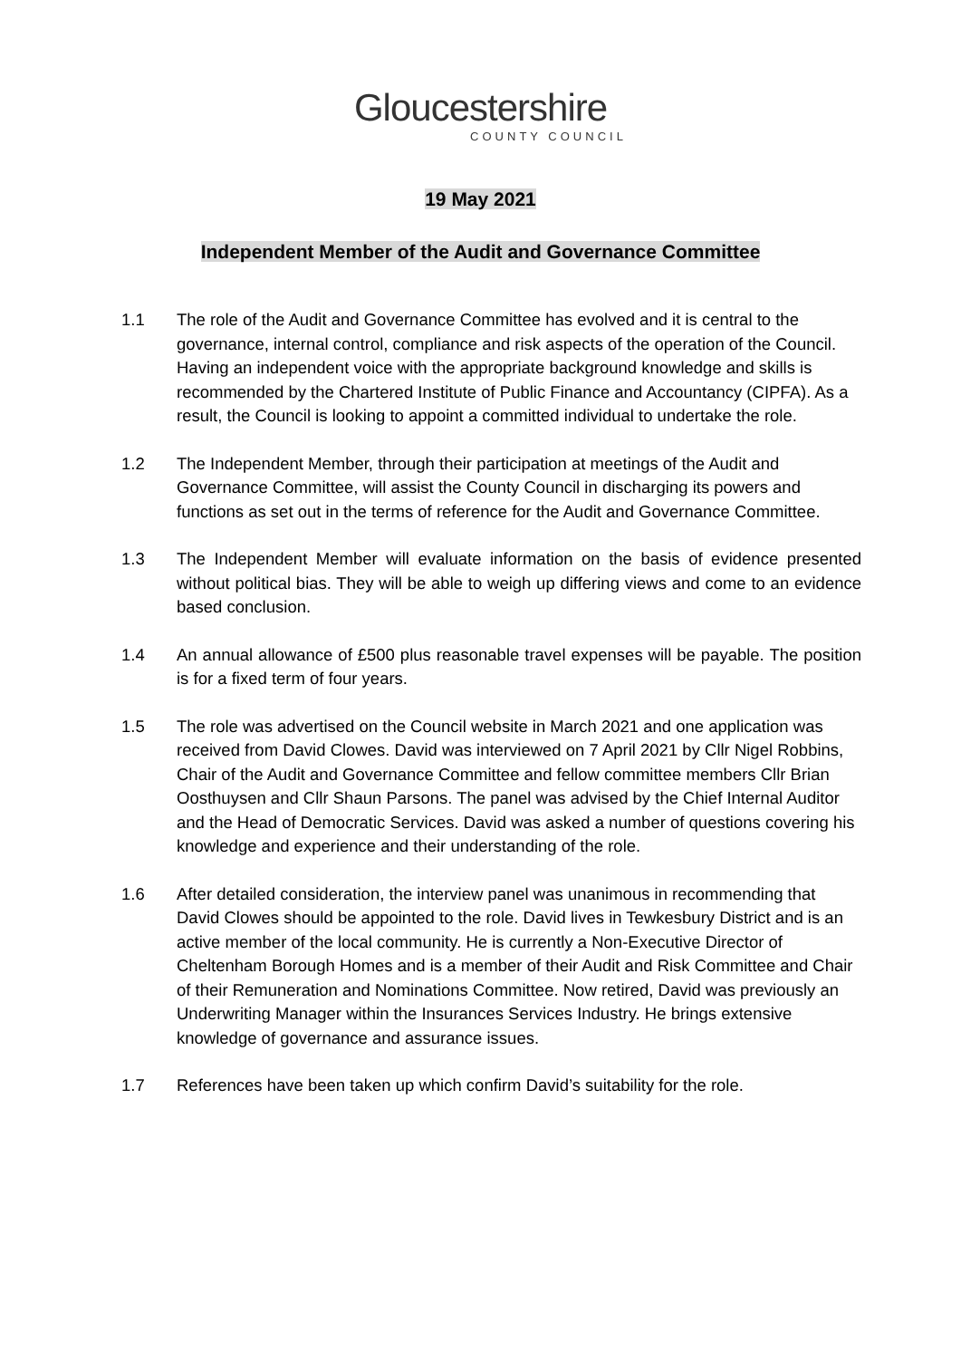Gloucestershire
COUNTY COUNCIL
19 May 2021
Independent Member of the Audit and Governance Committee
1.1 The role of the Audit and Governance Committee has evolved and it is central to the governance, internal control, compliance and risk aspects of the operation of the Council. Having an independent voice with the appropriate background knowledge and skills is recommended by the Chartered Institute of Public Finance and Accountancy (CIPFA). As a result, the Council is looking to appoint a committed individual to undertake the role.
1.2 The Independent Member, through their participation at meetings of the Audit and Governance Committee, will assist the County Council in discharging its powers and functions as set out in the terms of reference for the Audit and Governance Committee.
1.3 The Independent Member will evaluate information on the basis of evidence presented without political bias. They will be able to weigh up differing views and come to an evidence based conclusion.
1.4 An annual allowance of £500 plus reasonable travel expenses will be payable. The position is for a fixed term of four years.
1.5 The role was advertised on the Council website in March 2021 and one application was received from David Clowes. David was interviewed on 7 April 2021 by Cllr Nigel Robbins, Chair of the Audit and Governance Committee and fellow committee members Cllr Brian Oosthuysen and Cllr Shaun Parsons. The panel was advised by the Chief Internal Auditor and the Head of Democratic Services. David was asked a number of questions covering his knowledge and experience and their understanding of the role.
1.6 After detailed consideration, the interview panel was unanimous in recommending that David Clowes should be appointed to the role. David lives in Tewkesbury District and is an active member of the local community. He is currently a Non-Executive Director of Cheltenham Borough Homes and is a member of their Audit and Risk Committee and Chair of their Remuneration and Nominations Committee. Now retired, David was previously an Underwriting Manager within the Insurances Services Industry. He brings extensive knowledge of governance and assurance issues.
1.7 References have been taken up which confirm David’s suitability for the role.